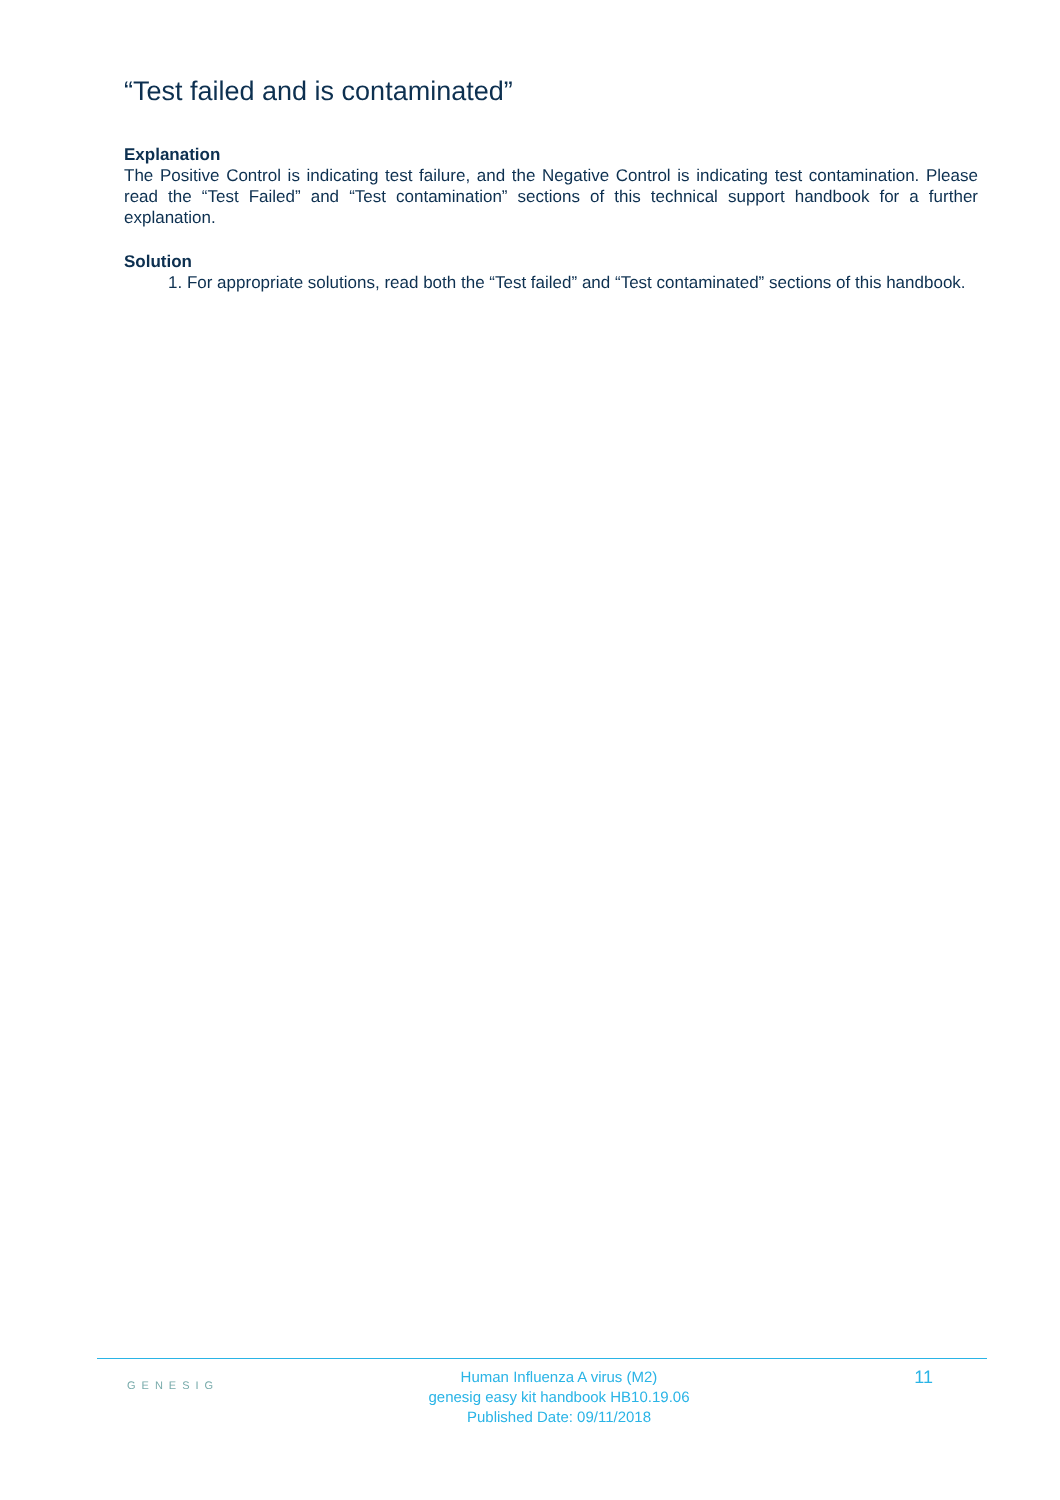“Test failed and is contaminated”
Explanation
The Positive Control is indicating test failure, and the Negative Control is indicating test contamination. Please read the “Test Failed” and “Test contamination” sections of this technical support handbook for a further explanation.
Solution
1. For appropriate solutions, read both the “Test failed” and “Test contaminated” sections of this handbook.
GENESIG
Human Influenza A virus (M2)
genesig easy kit handbook HB10.19.06
Published Date: 09/11/2018
11